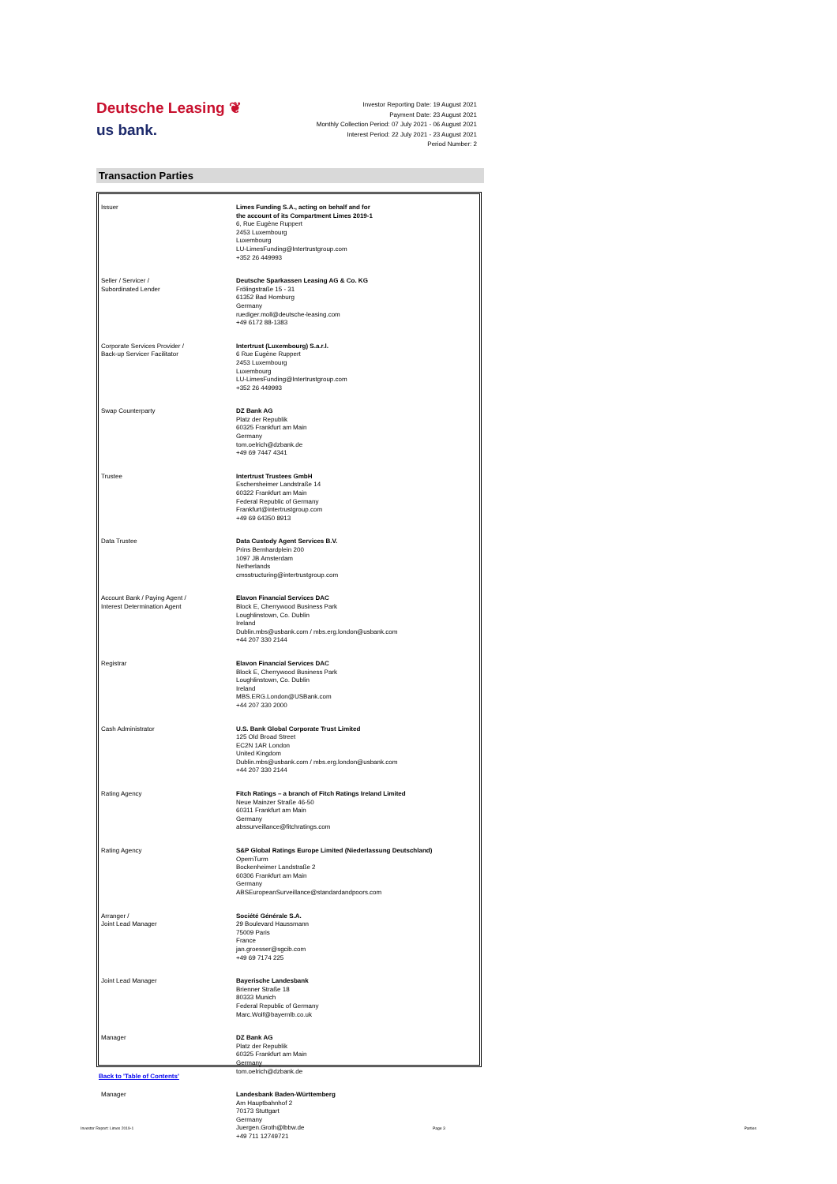Deutsche Leasing ❦
us bank.
Investor Reporting Date: 19 August 2021
Payment Date: 23 August 2021
Monthly Collection Period: 07 July 2021 - 06 August 2021
Interest Period: 22 July 2021 - 23 August 2021
Period Number: 2
Transaction Parties
| Issuer | Limes Funding S.A., acting on behalf and for the account of its Compartment Limes 2019-1 6, Rue Eugène Ruppert 2453 Luxembourg Luxembourg LU-LimesFunding@Intertrustgroup.com +352 26 449993 |
| Seller / Servicer / Subordinated Lender | Deutsche Sparkassen Leasing AG & Co. KG Frölingstraße 15 - 31 61352 Bad Homburg Germany ruediger.moll@deutsche-leasing.com +49 6172 88-1383 |
| Corporate Services Provider / Back-up Servicer Facilitator | Intertrust (Luxembourg) S.a.r.l. 6 Rue Eugène Ruppert 2453 Luxembourg Luxembourg LU-LimesFunding@Intertrustgroup.com +352 26 449993 |
| Swap Counterparty | DZ Bank AG Platz der Republik 60325 Frankfurt am Main Germany tom.oelrich@dzbank.de +49 69 7447 4341 |
| Trustee | Intertrust Trustees GmbH Eschersheimer Landstraße 14 60322 Frankfurt am Main Federal Republic of Germany Frankfurt@intertrustgroup.com +49 69 64350 8913 |
| Data Trustee | Data Custody Agent Services B.V. Prins Bernhardplein 200 1097 JB Amsterdam Netherlands cmsstructuring@intertrustgroup.com |
| Account Bank / Paying Agent / Interest Determination Agent | Elavon Financial Services DAC Block E, Cherrywood Business Park Loughlinstown, Co. Dublin Ireland Dublin.mbs@usbank.com / mbs.erg.london@usbank.com +44 207 330 2144 |
| Registrar | Elavon Financial Services DAC Block E, Cherrywood Business Park Loughlinstown, Co. Dublin Ireland MBS.ERG.London@USBank.com +44 207 330 2000 |
| Cash Administrator | U.S. Bank Global Corporate Trust Limited 125 Old Broad Street EC2N 1AR London United Kingdom Dublin.mbs@usbank.com / mbs.erg.london@usbank.com +44 207 330 2144 |
| Rating Agency | Fitch Ratings – a branch of Fitch Ratings Ireland Limited Neue Mainzer Straße 46-50 60311 Frankfurt am Main Germany abssurveillance@fitchratings.com |
| Rating Agency | S&P Global Ratings Europe Limited (Niederlassung Deutschland) OpernTurm Bockenheimer Landstraße 2 60306 Frankfurt am Main Germany ABSEuropeanSurveillance@standardandpoors.com |
| Arranger / Joint Lead Manager | Société Générale S.A. 29 Boulevard Haussmann 75009 Paris France jan.groesser@sgcib.com +49 69 7174 225 |
| Joint Lead Manager | Bayerische Landesbank Brienner Straße 18 80333 Munich Federal Republic of Germany Marc.Wolf@bayernlb.co.uk |
| Manager | DZ Bank AG Platz der Republik 60325 Frankfurt am Main Germany tom.oelrich@dzbank.de |
| Manager | Landesbank Baden-Württemberg Am Hauptbahnhof 2 70173 Stuttgart Germany Juergen.Groth@lbbw.de +49 711 12749721 |
Back to 'Table of Contents'
Investor Report: Limes 2019-1 Page 3 Parties